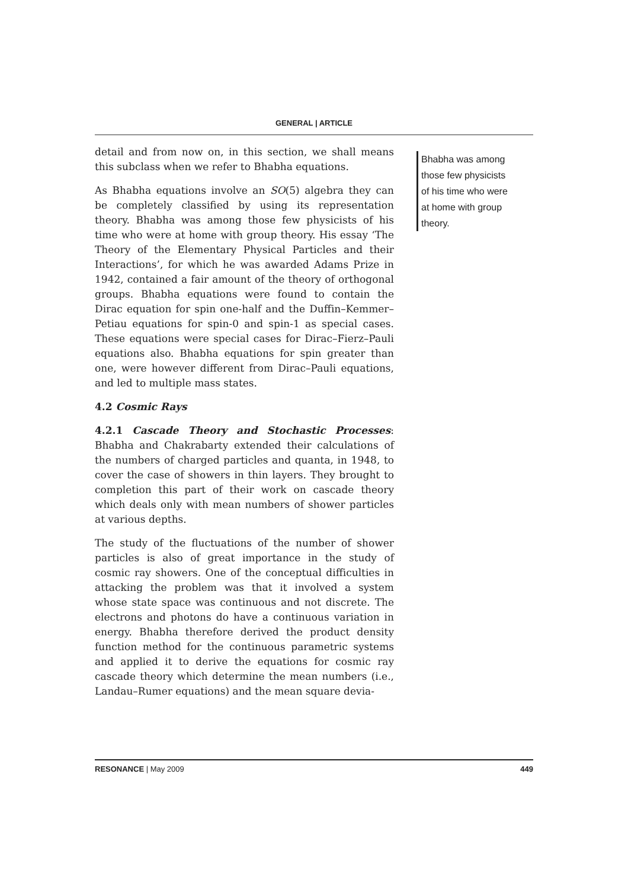GENERAL | ARTICLE
detail and from now on, in this section, we shall means this subclass when we refer to Bhabha equations.
As Bhabha equations involve an SO(5) algebra they can be completely classified by using its representation theory. Bhabha was among those few physicists of his time who were at home with group theory. His essay ‘The Theory of the Elementary Physical Particles and their Interactions’, for which he was awarded Adams Prize in 1942, contained a fair amount of the theory of orthogonal groups. Bhabha equations were found to contain the Dirac equation for spin one-half and the Duffin–Kemmer–Petiau equations for spin-0 and spin-1 as special cases. These equations were special cases for Dirac–Fierz–Pauli equations also. Bhabha equations for spin greater than one, were however different from Dirac–Pauli equations, and led to multiple mass states.
4.2 Cosmic Rays
4.2.1 Cascade Theory and Stochastic Processes: Bhabha and Chakrabarty extended their calculations of the numbers of charged particles and quanta, in 1948, to cover the case of showers in thin layers. They brought to completion this part of their work on cascade theory which deals only with mean numbers of shower particles at various depths.
The study of the fluctuations of the number of shower particles is also of great importance in the study of cosmic ray showers. One of the conceptual difficulties in attacking the problem was that it involved a system whose state space was continuous and not discrete. The electrons and photons do have a continuous variation in energy. Bhabha therefore derived the product density function method for the continuous parametric systems and applied it to derive the equations for cosmic ray cascade theory which determine the mean numbers (i.e., Landau–Rumer equations) and the mean square devia-
Bhabha was among those few physicists of his time who were at home with group theory.
RESONANCE | May 2009 449